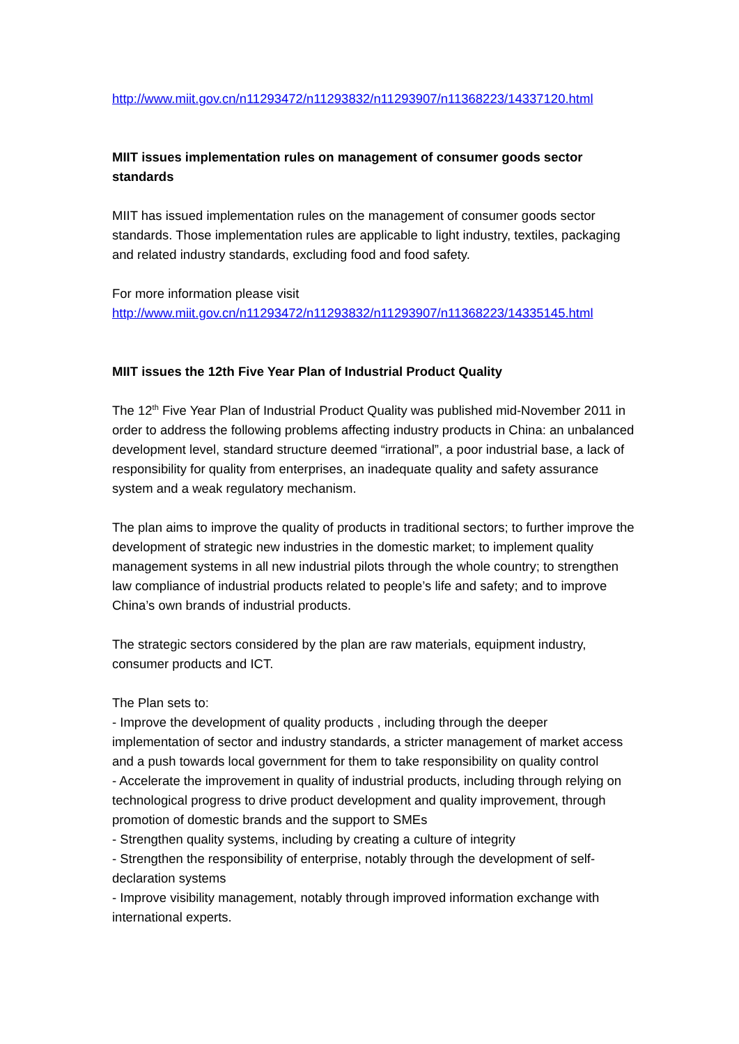http://www.miit.gov.cn/n11293472/n11293832/n11293907/n11368223/14337120.html
MIIT issues implementation rules on management of consumer goods sector standards
MIIT has issued implementation rules on the management of consumer goods sector standards. Those implementation rules are applicable to light industry, textiles, packaging and related industry standards, excluding food and food safety.
For more information please visit
http://www.miit.gov.cn/n11293472/n11293832/n11293907/n11368223/14335145.html
MIIT issues the 12th Five Year Plan of Industrial Product Quality
The 12<sup>th</sup> Five Year Plan of Industrial Product Quality was published mid-November 2011 in order to address the following problems affecting industry products in China: an unbalanced development level, standard structure deemed “irrational”, a poor industrial base, a lack of responsibility for quality from enterprises, an inadequate quality and safety assurance system and a weak regulatory mechanism.
The plan aims to improve the quality of products in traditional sectors; to further improve the development of strategic new industries in the domestic market; to implement quality management systems in all new industrial pilots through the whole country; to strengthen law compliance of industrial products related to people’s life and safety; and to improve China’s own brands of industrial products.
The strategic sectors considered by the plan are raw materials, equipment industry, consumer products and ICT.
The Plan sets to:
- Improve the development of quality products , including through the deeper implementation of sector and industry standards, a stricter management of market access and a push towards local government for them to take responsibility on quality control
- Accelerate the improvement in quality of industrial products, including through relying on technological progress to drive product development and quality improvement, through promotion of domestic brands and the support to SMEs
- Strengthen quality systems, including by creating a culture of integrity
- Strengthen the responsibility of enterprise, notably through the development of self-declaration systems
- Improve visibility management, notably through improved information exchange with international experts.